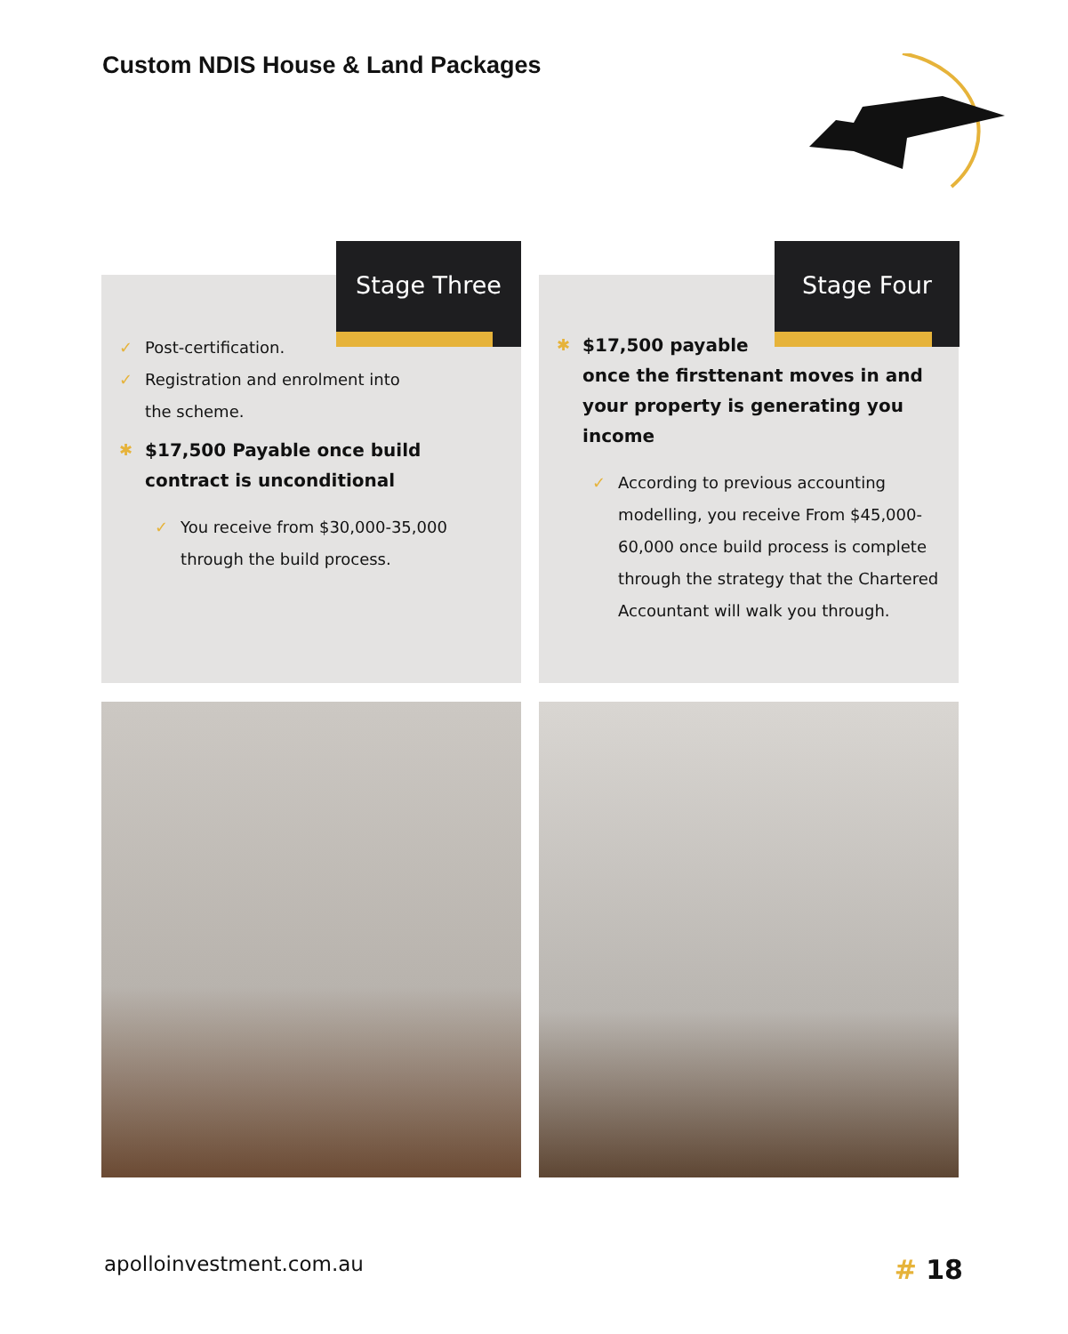Custom NDIS House & Land Packages
✓ Post-certification.
✓ Registration and enrolment into
the scheme.
✱ $17,500 Payable once build contract is unconditional
✓ You receive from $30,000-35,000
through the build process.
Stage Three
✱ $17,500 payable
once the firsttenant moves in and your property is generating you income
✓ According to previous accounting modelling, you receive From $45,000-60,000 once build process is complete through the strategy that the Chartered Accountant will walk you through.
Stage Four
apolloinvestment.com.au # 18